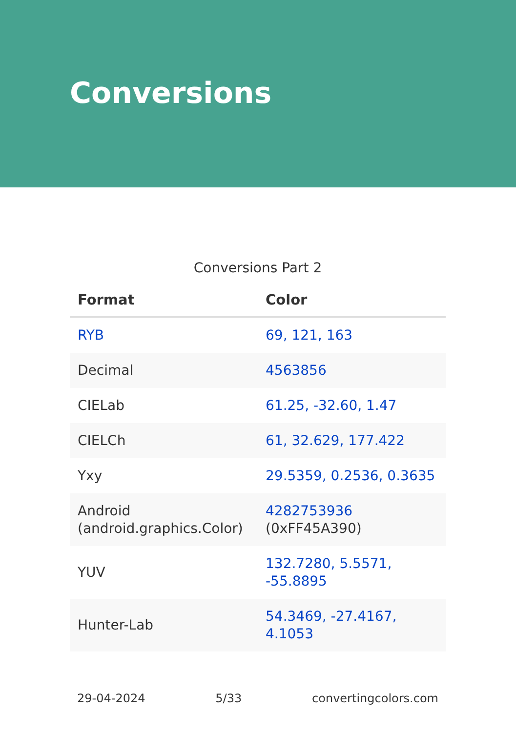Conversions
Conversions Part 2
| Format | Color |
| --- | --- |
| RYB | 69, 121, 163 |
| Decimal | 4563856 |
| CIELab | 61.25, -32.60, 1.47 |
| CIELCh | 61, 32.629, 177.422 |
| Yxy | 29.5359, 0.2536, 0.3635 |
| Android (android.graphics.Color) | 4282753936 (0xFF45A390) |
| YUV | 132.7280, 5.5571, -55.8895 |
| Hunter-Lab | 54.3469, -27.4167, 4.1053 |
29-04-2024 5/33 convertingcolors.com